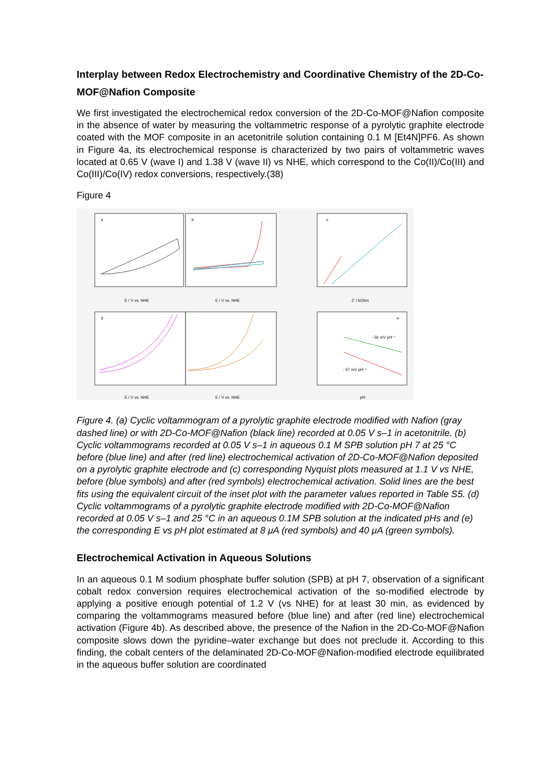Interplay between Redox Electrochemistry and Coordinative Chemistry of the 2D-Co-MOF@Nafion Composite
We first investigated the electrochemical redox conversion of the 2D-Co-MOF@Nafion composite in the absence of water by measuring the voltammetric response of a pyrolytic graphite electrode coated with the MOF composite in an acetonitrile solution containing 0.1 M [Et4N]PF6. As shown in Figure 4a, its electrochemical response is characterized by two pairs of voltammetric waves located at 0.65 V (wave I) and 1.38 V (wave II) vs NHE, which correspond to the Co(II)/Co(III) and Co(III)/Co(IV) redox conversions, respectively.(38)
Figure 4
a
b
c
d
e
E / V vs. NHE
E / V vs. NHE
Z' / kOhm
E / V vs. NHE
E / V vs. NHE
pH
- 56 mV pH⁻¹
- 67 mV pH⁻¹
Figure 4. (a) Cyclic voltammogram of a pyrolytic graphite electrode modified with Nafion (gray dashed line) or with 2D-Co-MOF@Nafion (black line) recorded at 0.05 V s–1 in acetonitrile. (b) Cyclic voltammograms recorded at 0.05 V s–1 in aqueous 0.1 M SPB solution pH 7 at 25 °C before (blue line) and after (red line) electrochemical activation of 2D-Co-MOF@Nafion deposited on a pyrolytic graphite electrode and (c) corresponding Nyquist plots measured at 1.1 V vs NHE, before (blue symbols) and after (red symbols) electrochemical activation. Solid lines are the best fits using the equivalent circuit of the inset plot with the parameter values reported in Table S5. (d) Cyclic voltammograms of a pyrolytic graphite electrode modified with 2D-Co-MOF@Nafion recorded at 0.05 V s–1 and 25 °C in an aqueous 0.1M SPB solution at the indicated pHs and (e) the corresponding E vs pH plot estimated at 8 μA (red symbols) and 40 μA (green symbols).
Electrochemical Activation in Aqueous Solutions
In an aqueous 0.1 M sodium phosphate buffer solution (SPB) at pH 7, observation of a significant cobalt redox conversion requires electrochemical activation of the so-modified electrode by applying a positive enough potential of 1.2 V (vs NHE) for at least 30 min, as evidenced by comparing the voltammograms measured before (blue line) and after (red line) electrochemical activation (Figure 4b). As described above, the presence of the Nafion in the 2D-Co-MOF@Nafion composite slows down the pyridine–water exchange but does not preclude it. According to this finding, the cobalt centers of the delaminated 2D-Co-MOF@Nafion-modified electrode equilibrated in the aqueous buffer solution are coordinated